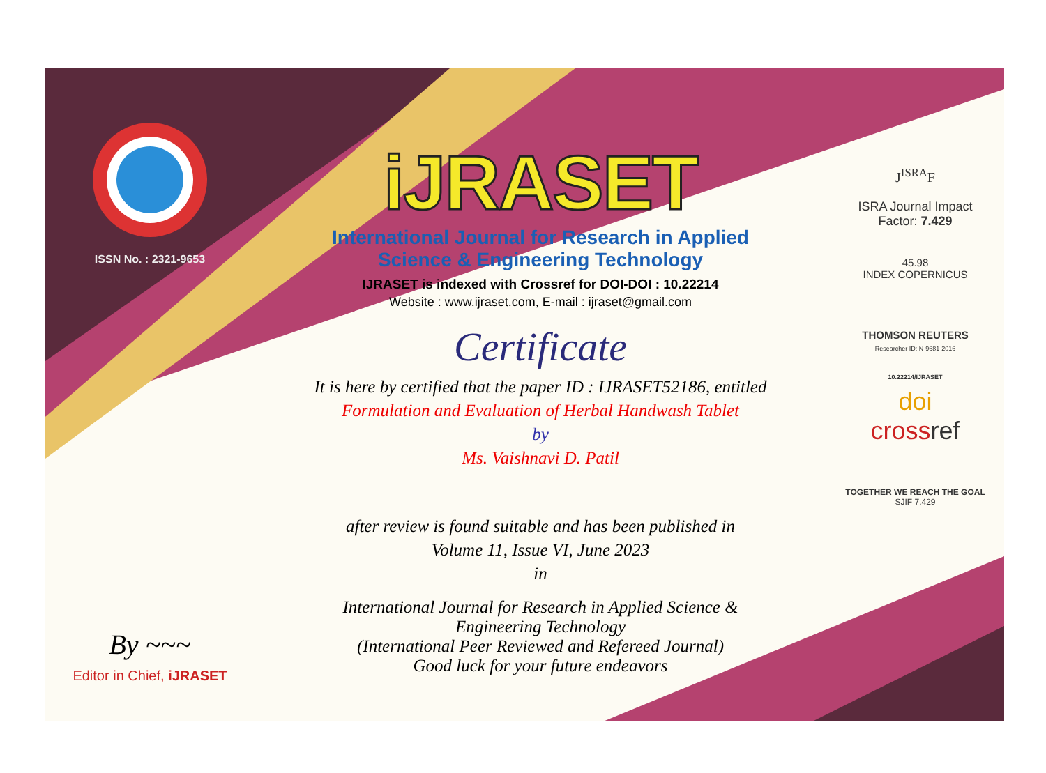ISSN No. : 2321-9653
By ~~~
Editor in Chief, iJRASET
iJRASET
International Journal for Research in Applied
Science & Engineering Technology
IJRASET is indexed with Crossref for DOI-DOI : 10.22214
Website : www.ijraset.com, E-mail : ijraset@gmail.com
Certificate
It is here by certified that the paper ID : IJRASET52186, entitled
Formulation and Evaluation of Herbal Handwash Tablet
by
Ms. Vaishnavi D. Patil
after review is found suitable and has been published in
Volume 11, Issue VI, June 2023
in
International Journal for Research in Applied Science &
Engineering Technology
(International Peer Reviewed and Refereed Journal)
Good luck for your future endeavors
J<sup>ISRA</sup>F
ISRA Journal Impact
Factor: 7.429
45.98
INDEX COPERNICUS
THOMSON REUTERS
Researcher ID: N-9681-2016
10.22214/IJRASET
doi
crossref
TOGETHER WE REACH THE GOAL
SJIF 7.429